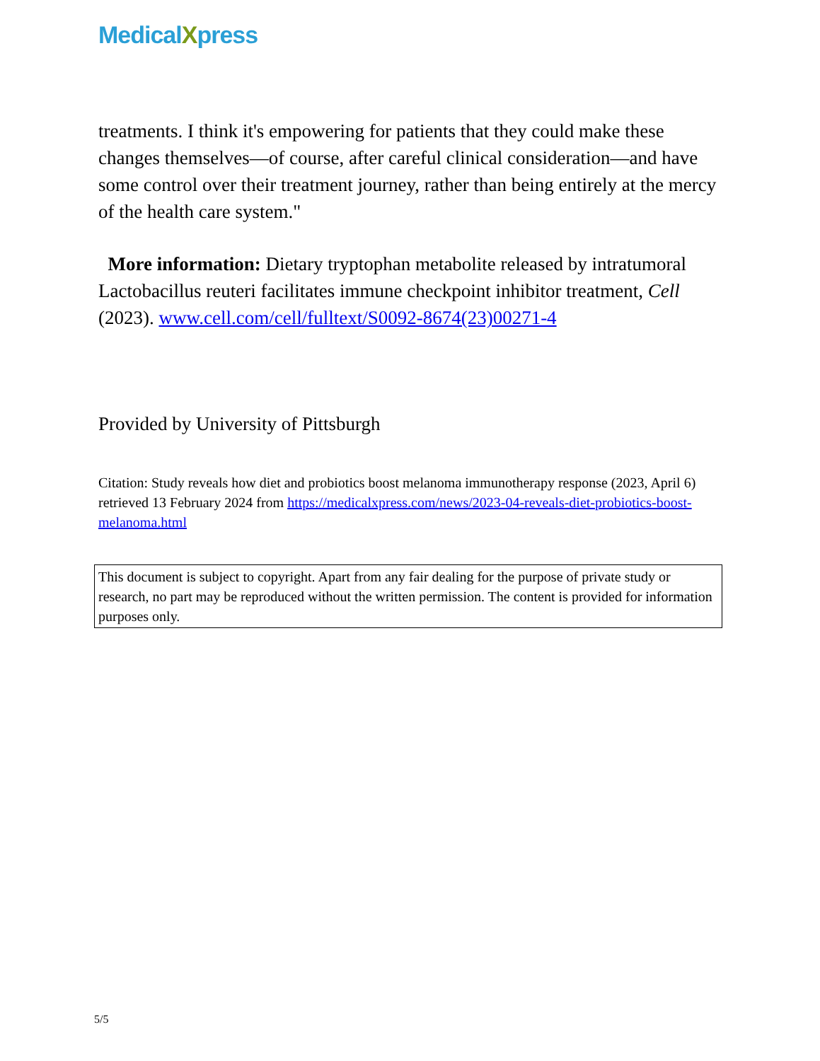MedicalXpress
treatments. I think it's empowering for patients that they could make these changes themselves—of course, after careful clinical consideration—and have some control over their treatment journey, rather than being entirely at the mercy of the health care system."
More information: Dietary tryptophan metabolite released by intratumoral Lactobacillus reuteri facilitates immune checkpoint inhibitor treatment, Cell (2023). www.cell.com/cell/fulltext/S0092-8674(23)00271-4
Provided by University of Pittsburgh
Citation: Study reveals how diet and probiotics boost melanoma immunotherapy response (2023, April 6) retrieved 13 February 2024 from https://medicalxpress.com/news/2023-04-reveals-diet-probiotics-boost-melanoma.html
This document is subject to copyright. Apart from any fair dealing for the purpose of private study or research, no part may be reproduced without the written permission. The content is provided for information purposes only.
5/5